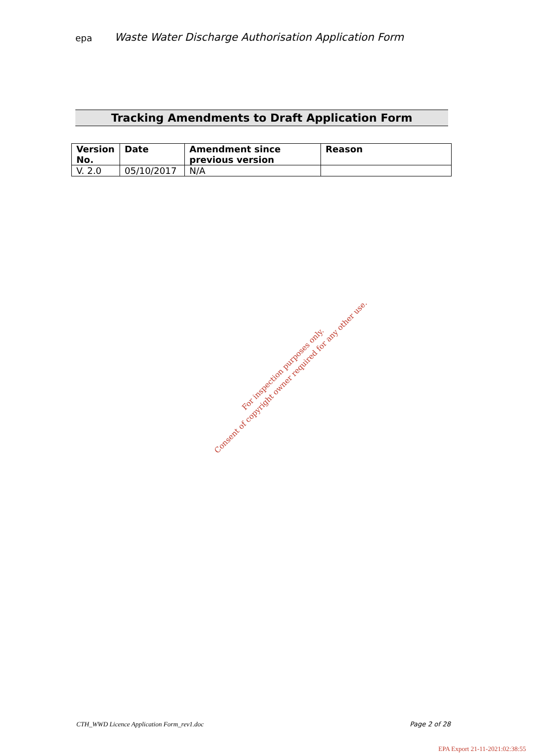epa
Waste Water Discharge Authorisation Application Form
Tracking Amendments to Draft Application Form
| Version No. | Date | Amendment since previous version | Reason |
| --- | --- | --- | --- |
| V. 2.0 | 05/10/2017 | N/A | |
For inspection purposes only.
Consent of copyright owner required for any other use.
CTH_WWD Licence Application Form_rev1.doc Page 2 of 28
EPA Export 21-11-2021:02:38:55